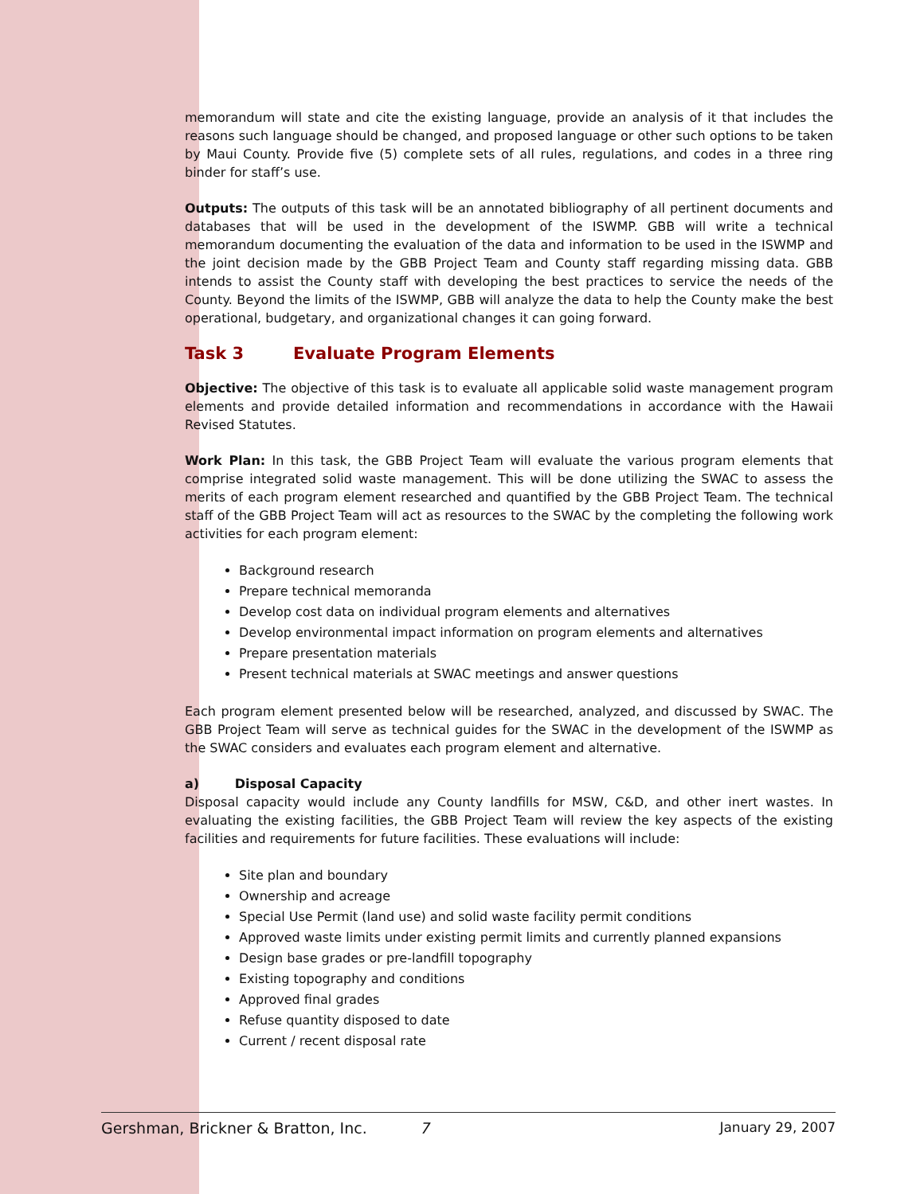memorandum will state and cite the existing language, provide an analysis of it that includes the reasons such language should be changed, and proposed language or other such options to be taken by Maui County. Provide five (5) complete sets of all rules, regulations, and codes in a three ring binder for staff’s use.
Outputs: The outputs of this task will be an annotated bibliography of all pertinent documents and databases that will be used in the development of the ISWMP. GBB will write a technical memorandum documenting the evaluation of the data and information to be used in the ISWMP and the joint decision made by the GBB Project Team and County staff regarding missing data. GBB intends to assist the County staff with developing the best practices to service the needs of the County. Beyond the limits of the ISWMP, GBB will analyze the data to help the County make the best operational, budgetary, and organizational changes it can going forward.
Task 3 Evaluate Program Elements
Objective: The objective of this task is to evaluate all applicable solid waste management program elements and provide detailed information and recommendations in accordance with the Hawaii Revised Statutes.
Work Plan: In this task, the GBB Project Team will evaluate the various program elements that comprise integrated solid waste management. This will be done utilizing the SWAC to assess the merits of each program element researched and quantified by the GBB Project Team. The technical staff of the GBB Project Team will act as resources to the SWAC by the completing the following work activities for each program element:
Background research
Prepare technical memoranda
Develop cost data on individual program elements and alternatives
Develop environmental impact information on program elements and alternatives
Prepare presentation materials
Present technical materials at SWAC meetings and answer questions
Each program element presented below will be researched, analyzed, and discussed by SWAC. The GBB Project Team will serve as technical guides for the SWAC in the development of the ISWMP as the SWAC considers and evaluates each program element and alternative.
a) Disposal Capacity
Disposal capacity would include any County landfills for MSW, C&D, and other inert wastes. In evaluating the existing facilities, the GBB Project Team will review the key aspects of the existing facilities and requirements for future facilities. These evaluations will include:
Site plan and boundary
Ownership and acreage
Special Use Permit (land use) and solid waste facility permit conditions
Approved waste limits under existing permit limits and currently planned expansions
Design base grades or pre-landfill topography
Existing topography and conditions
Approved final grades
Refuse quantity disposed to date
Current / recent disposal rate
Gershman, Brickner & Bratton, Inc. 7 January 29, 2007